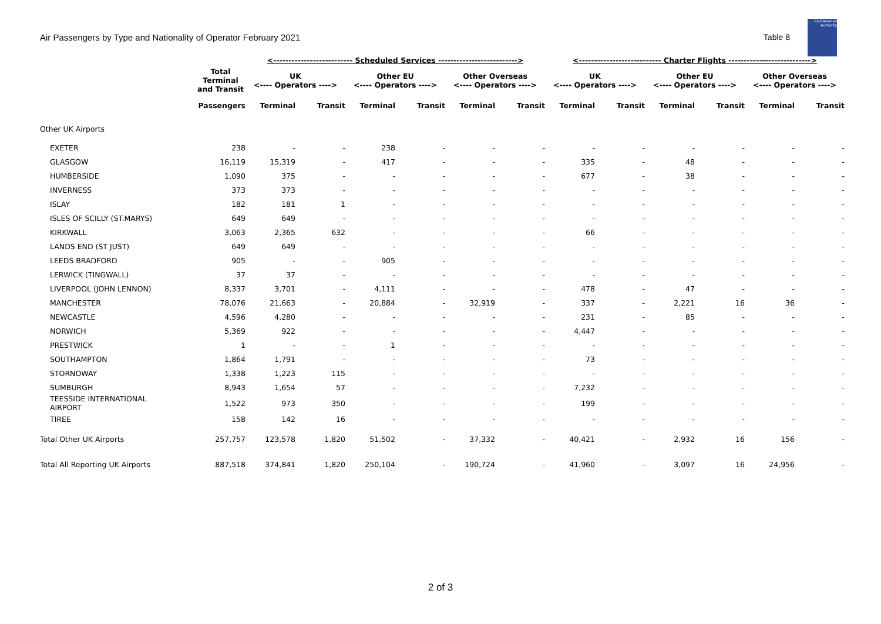Air Passengers by Type and Nationality of Operator February 2021 Table 8
Civil Aviation Authority
| | | <-------------------------- Scheduled Services --------------------------> | | | | | | <--------------------------- Charter Flights ---------------------------> | | | | | |
| --- | --- | --- | --- | --- | --- | --- | --- | --- | --- | --- | --- | --- | --- |
| | Total Terminal and Transit | UK <---- Operators ----> | | Other EU <---- Operators ----> | | Other Overseas <---- Operators ----> | | UK <---- Operators ----> | | Other EU <---- Operators ----> | | Other Overseas <---- Operators ----> | |
| | Passengers | Terminal | Transit | Terminal | Transit | Terminal | Transit | Terminal | Transit | Terminal | Transit | Terminal | Transit |
| Other UK Airports | | | | | | | | | | | | | |
| EXETER | 238 | - | - | 238 | - | - | - | - | - | - | - | - | - |
| GLASGOW | 16,119 | 15,319 | - | 417 | - | - | - | 335 | - | 48 | - | - | - |
| HUMBERSIDE | 1,090 | 375 | - | - | - | - | - | 677 | - | 38 | - | - | - |
| INVERNESS | 373 | 373 | - | - | - | - | - | - | - | - | - | - | - |
| ISLAY | 182 | 181 | 1 | - | - | - | - | - | - | - | - | - | - |
| ISLES OF SCILLY (ST.MARYS) | 649 | 649 | - | - | - | - | - | - | - | - | - | - | - |
| KIRKWALL | 3,063 | 2,365 | 632 | - | - | - | - | 66 | - | - | - | - | - |
| LANDS END (ST JUST) | 649 | 649 | - | - | - | - | - | - | - | - | - | - | - |
| LEEDS BRADFORD | 905 | - | - | 905 | - | - | - | - | - | - | - | - | - |
| LERWICK (TINGWALL) | 37 | 37 | - | - | - | - | - | - | - | - | - | - | - |
| LIVERPOOL (JOHN LENNON) | 8,337 | 3,701 | - | 4,111 | - | - | - | 478 | - | 47 | - | - | - |
| MANCHESTER | 78,076 | 21,663 | - | 20,884 | - | 32,919 | - | 337 | - | 2,221 | 16 | 36 | - |
| NEWCASTLE | 4,596 | 4,280 | - | - | - | - | - | 231 | - | 85 | - | - | - |
| NORWICH | 5,369 | 922 | - | - | - | - | - | 4,447 | - | - | - | - | - |
| PRESTWICK | 1 | - | - | 1 | - | - | - | - | - | - | - | - | - |
| SOUTHAMPTON | 1,864 | 1,791 | - | - | - | - | - | 73 | - | - | - | - | - |
| STORNOWAY | 1,338 | 1,223 | 115 | - | - | - | - | - | - | - | - | - | - |
| SUMBURGH | 8,943 | 1,654 | 57 | - | - | - | - | 7,232 | - | - | - | - | - |
| TEESSIDE INTERNATIONAL AIRPORT | 1,522 | 973 | 350 | - | - | - | - | 199 | - | - | - | - | - |
| TIREE | 158 | 142 | 16 | - | - | - | - | - | - | - | - | - | - |
| Total Other UK Airports | 257,757 | 123,578 | 1,820 | 51,502 | - | 37,332 | - | 40,421 | - | 2,932 | 16 | 156 | - |
| Total All Reporting UK Airports | 887,518 | 374,841 | 1,820 | 250,104 | - | 190,724 | - | 41,960 | - | 3,097 | 16 | 24,956 | - |
2 of 3